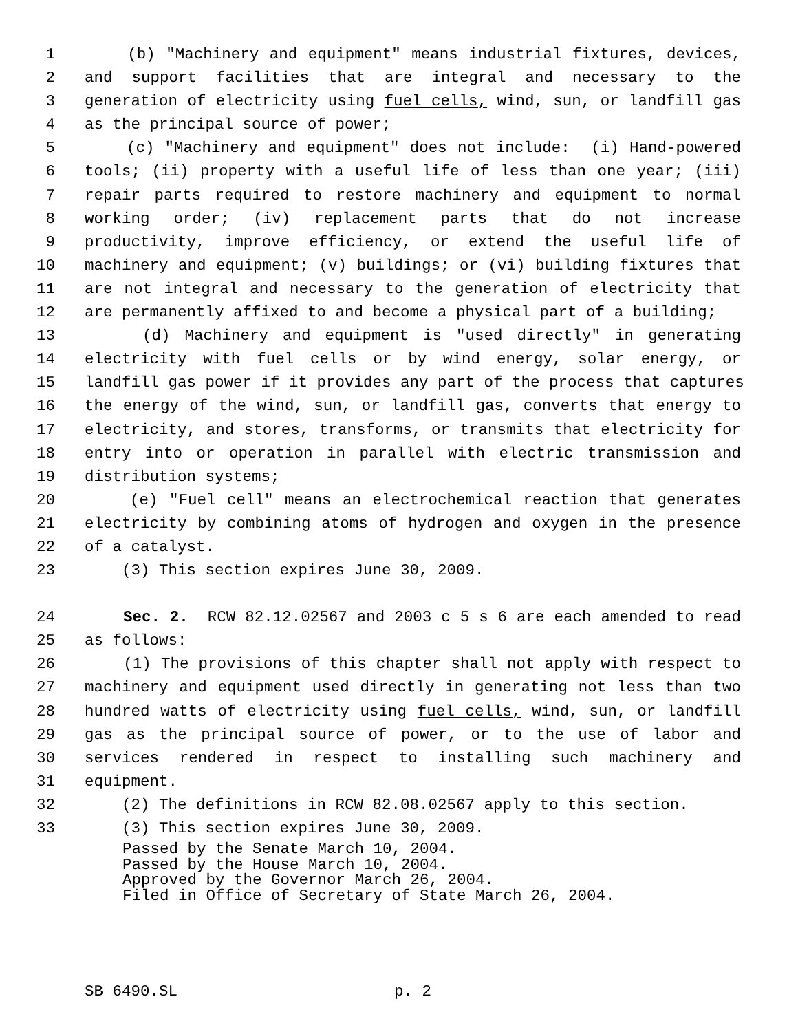1 (b) "Machinery and equipment" means industrial fixtures, devices,
2 and support facilities that are integral and necessary to the
3 generation of electricity using fuel cells, wind, sun, or landfill gas
4 as the principal source of power;
5 (c) "Machinery and equipment" does not include: (i) Hand-powered
6 tools; (ii) property with a useful life of less than one year; (iii)
7 repair parts required to restore machinery and equipment to normal
8 working order; (iv) replacement parts that do not increase
9 productivity, improve efficiency, or extend the useful life of
10 machinery and equipment; (v) buildings; or (vi) building fixtures that
11 are not integral and necessary to the generation of electricity that
12 are permanently affixed to and become a physical part of a building;
13 (d) Machinery and equipment is "used directly" in generating
14 electricity with fuel cells or by wind energy, solar energy, or
15 landfill gas power if it provides any part of the process that captures
16 the energy of the wind, sun, or landfill gas, converts that energy to
17 electricity, and stores, transforms, or transmits that electricity for
18 entry into or operation in parallel with electric transmission and
19 distribution systems;
20 (e) "Fuel cell" means an electrochemical reaction that generates
21 electricity by combining atoms of hydrogen and oxygen in the presence
22 of a catalyst.
23 (3) This section expires June 30, 2009.
24 Sec. 2. RCW 82.12.02567 and 2003 c 5 s 6 are each amended to read
25 as follows:
26 (1) The provisions of this chapter shall not apply with respect to
27 machinery and equipment used directly in generating not less than two
28 hundred watts of electricity using fuel cells, wind, sun, or landfill
29 gas as the principal source of power, or to the use of labor and
30 services rendered in respect to installing such machinery and
31 equipment.
32 (2) The definitions in RCW 82.08.02567 apply to this section.
33 (3) This section expires June 30, 2009.
Passed by the Senate March 10, 2004.
Passed by the House March 10, 2004.
Approved by the Governor March 26, 2004.
Filed in Office of Secretary of State March 26, 2004.
SB 6490.SL p. 2